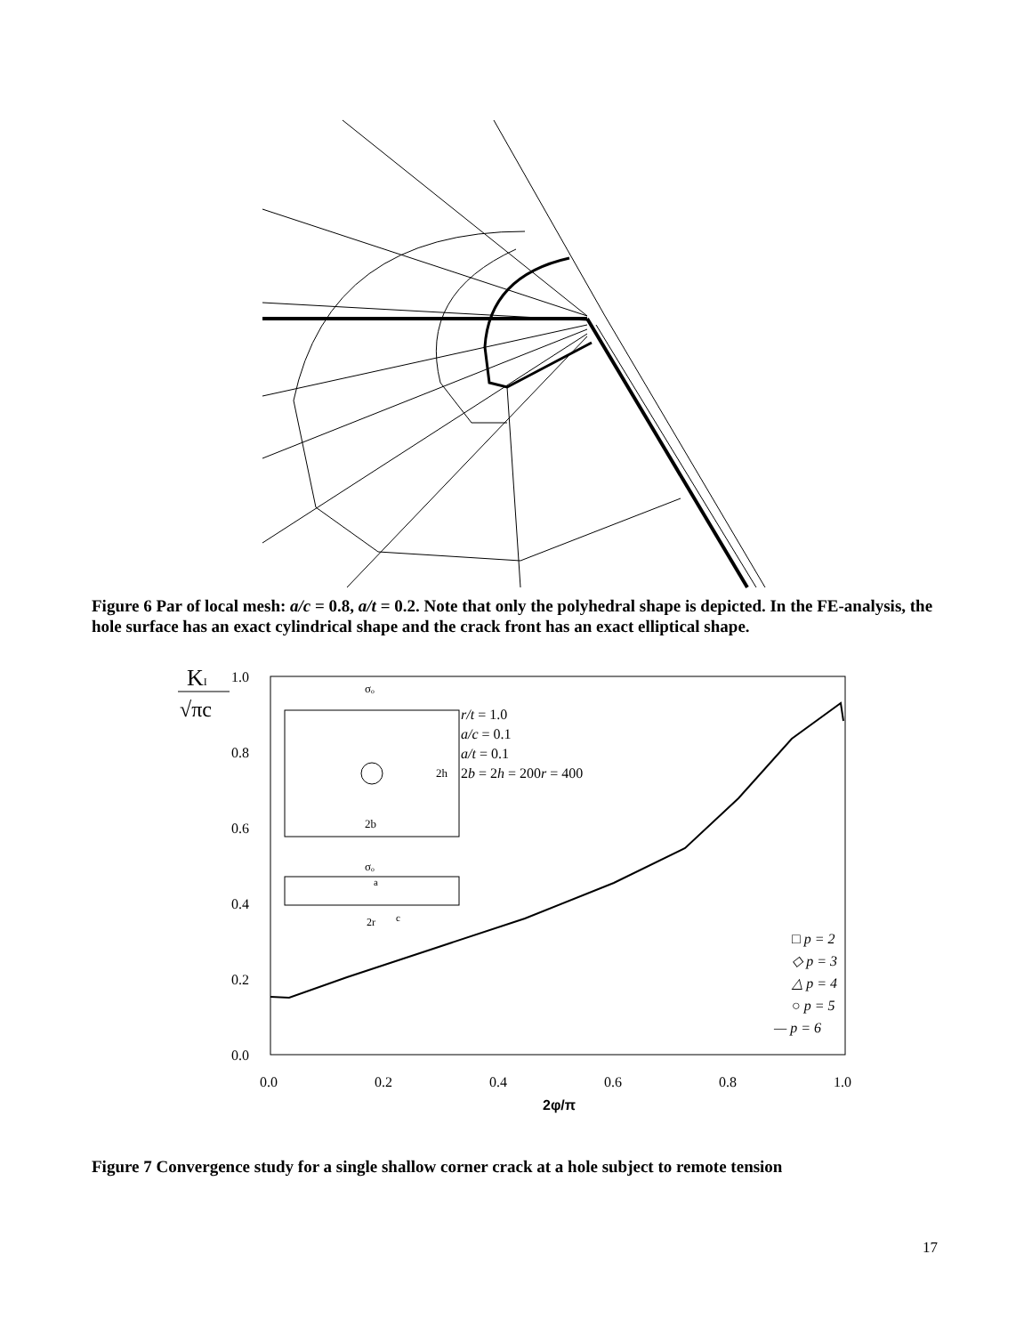Figure 6 Par of local mesh: a/c = 0.8, a/t = 0.2. Note that only the polyhedral shape is depicted. In the FE-analysis, the hole surface has an exact cylindrical shape and the crack front has an exact elliptical shape.
KI
√πc
1.0
0.8
0.6
0.4
0.2
0.0
0.0
0.2
0.4
0.6
0.8
1.0
2φ/π
σₒ
σₒ
2h
2b
a
2r
c
r/t = 1.0
a/c = 0.1
a/t = 0.1
2b = 2h = 200r = 400
□ p = 2
◇ p = 3
△ p = 4
○ p = 5
— p = 6
Figure 7 Convergence study for a single shallow corner crack at a hole subject to remote tension
17